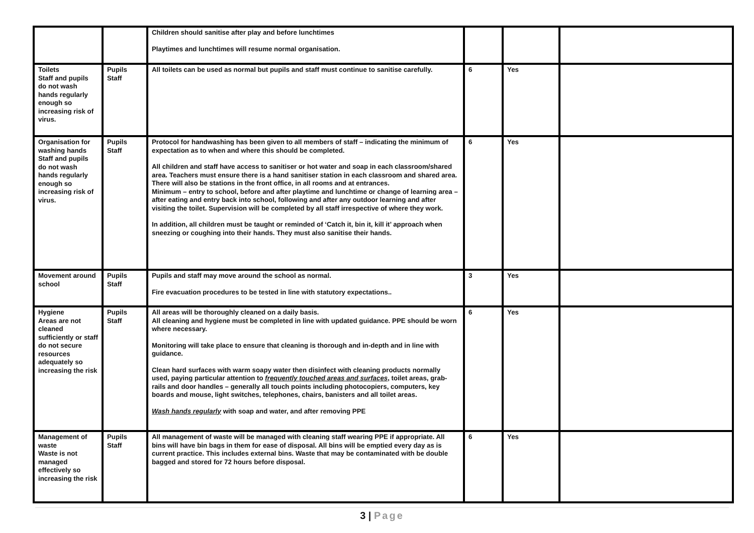| | | Children should sanitise after play and before lunchtimes Playtimes and lunchtimes will resume normal organisation. | | | |
| Toilets Staff and pupils do not wash hands regularly enough so increasing risk of virus. | Pupils Staff | All toilets can be used as normal but pupils and staff must continue to sanitise carefully. | 6 | Yes | |
| Organisation for washing hands Staff and pupils do not wash hands regularly enough so increasing risk of virus. | Pupils Staff | Protocol for handwashing has been given to all members of staff – indicating the minimum of expectation as to when and where this should be completed. All children and staff have access to sanitiser or hot water and soap in each classroom/shared area. Teachers must ensure there is a hand sanitiser station in each classroom and shared area. There will also be stations in the front office, in all rooms and at entrances. Minimum – entry to school, before and after playtime and lunchtime or change of learning area – after eating and entry back into school, following and after any outdoor learning and after visiting the toilet. Supervision will be completed by all staff irrespective of where they work. In addition, all children must be taught or reminded of ‘Catch it, bin it, kill it’ approach when sneezing or coughing into their hands. They must also sanitise their hands. | 6 | Yes | |
| Movement around school | Pupils Staff | Pupils and staff may move around the school as normal. Fire evacuation procedures to be tested in line with statutory expectations.. | 3 | Yes | |
| Hygiene Areas are not cleaned sufficiently or staff do not secure resources adequately so increasing the risk | Pupils Staff | All areas will be thoroughly cleaned on a daily basis. All cleaning and hygiene must be completed in line with updated guidance. PPE should be worn where necessary. Monitoring will take place to ensure that cleaning is thorough and in-depth and in line with guidance. Clean hard surfaces with warm soapy water then disinfect with cleaning products normally used, paying particular attention to frequently touched areas and surfaces , toilet areas, grab-rails and door handles – generally all touch points including photocopiers, computers, key boards and mouse, light switches, telephones, chairs, banisters and all toilet areas. Wash hands regularly with soap and water, and after removing PPE | 6 | Yes | |
| Management of waste Waste is not managed effectively so increasing the risk | Pupils Staff | All management of waste will be managed with cleaning staff wearing PPE if appropriate. All bins will have bin bags in them for ease of disposal. All bins will be emptied every day as is current practice. This includes external bins. Waste that may be contaminated with be double bagged and stored for 72 hours before disposal. | 6 | Yes | |
3 | Page